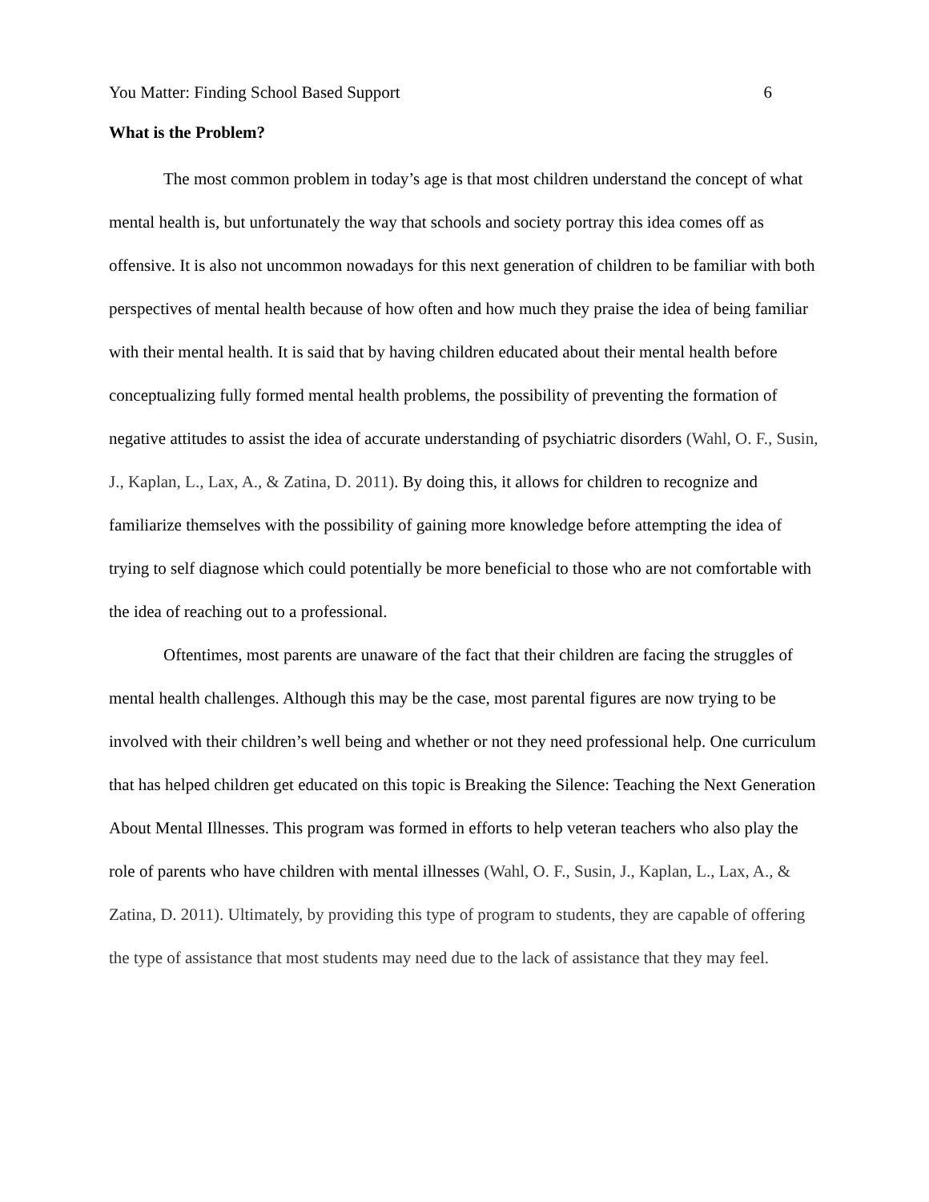You Matter: Finding School Based Support 6
What is the Problem?
The most common problem in today’s age is that most children understand the concept of what mental health is, but unfortunately the way that schools and society portray this idea comes off as offensive. It is also not uncommon nowadays for this next generation of children to be familiar with both perspectives of mental health because of how often and how much they praise the idea of being familiar with their mental health. It is said that by having children educated about their mental health before conceptualizing fully formed mental health problems, the possibility of preventing the formation of negative attitudes to assist the idea of accurate understanding of psychiatric disorders (Wahl, O. F., Susin, J., Kaplan, L., Lax, A., & Zatina, D. 2011). By doing this, it allows for children to recognize and familiarize themselves with the possibility of gaining more knowledge before attempting the idea of trying to self diagnose which could potentially be more beneficial to those who are not comfortable with the idea of reaching out to a professional.
Oftentimes, most parents are unaware of the fact that their children are facing the struggles of mental health challenges. Although this may be the case, most parental figures are now trying to be involved with their children’s well being and whether or not they need professional help. One curriculum that has helped children get educated on this topic is Breaking the Silence: Teaching the Next Generation About Mental Illnesses. This program was formed in efforts to help veteran teachers who also play the role of parents who have children with mental illnesses (Wahl, O. F., Susin, J., Kaplan, L., Lax, A., & Zatina, D. 2011). Ultimately, by providing this type of program to students, they are capable of offering the type of assistance that most students may need due to the lack of assistance that they may feel.